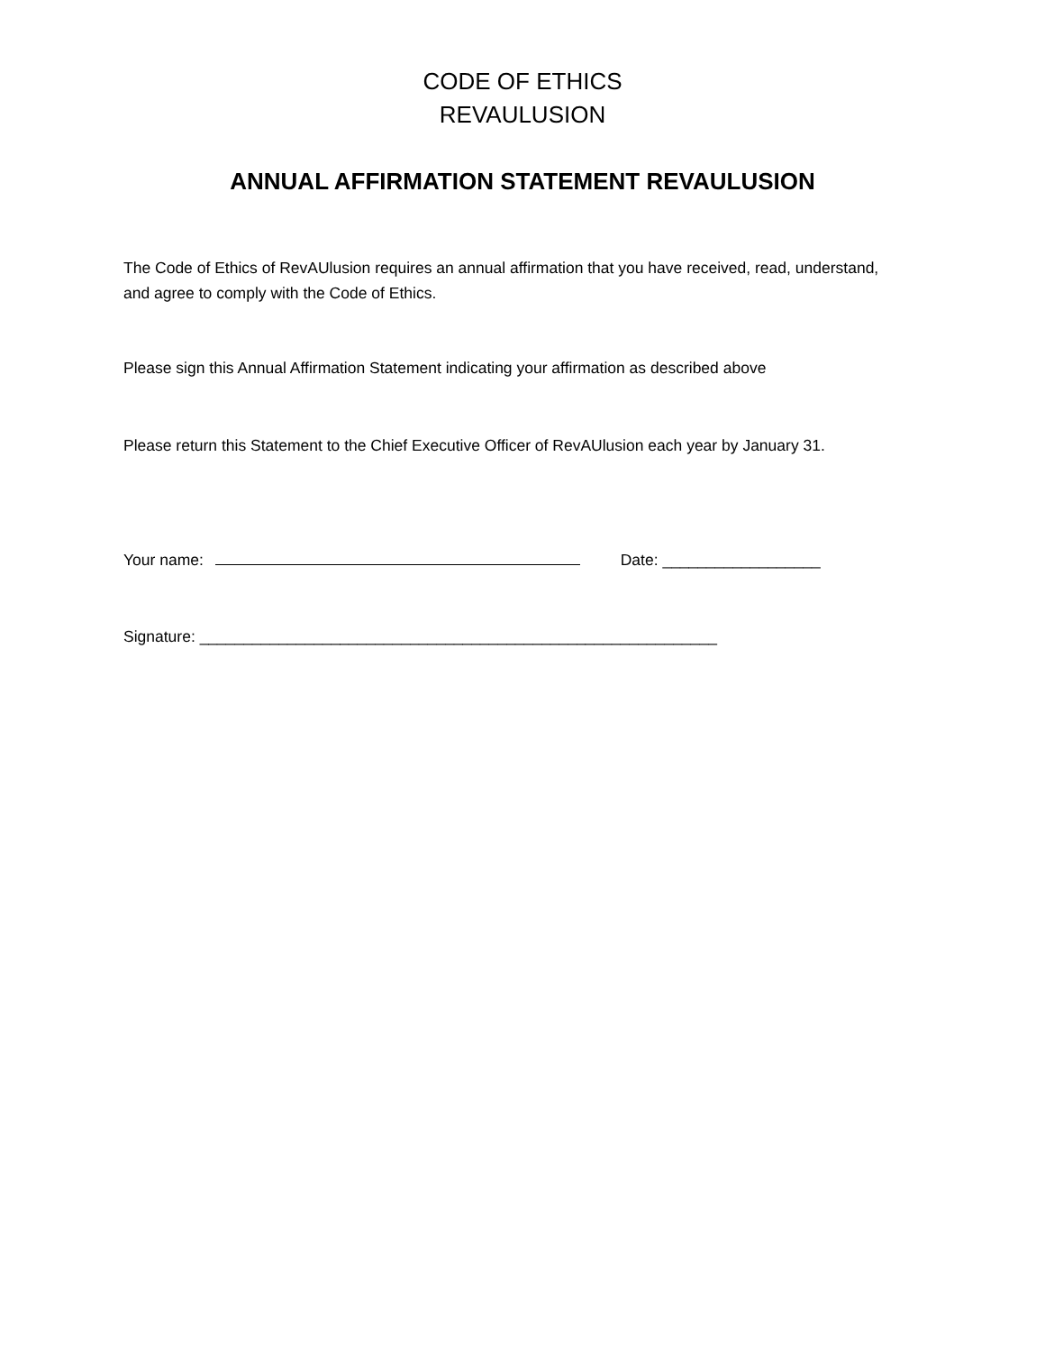CODE OF ETHICS
REVAULUSION
ANNUAL AFFIRMATION STATEMENT REVAULUSION
The Code of Ethics of RevAUlusion requires an annual affirmation that you have received, read, understand, and agree to comply with the Code of Ethics.
Please sign this Annual Affirmation Statement indicating your affirmation as described above
Please return this Statement to the Chief Executive Officer of RevAUlusion each year by January 31.
Your name: Date: __________________
Signature: ___________________________________________________________